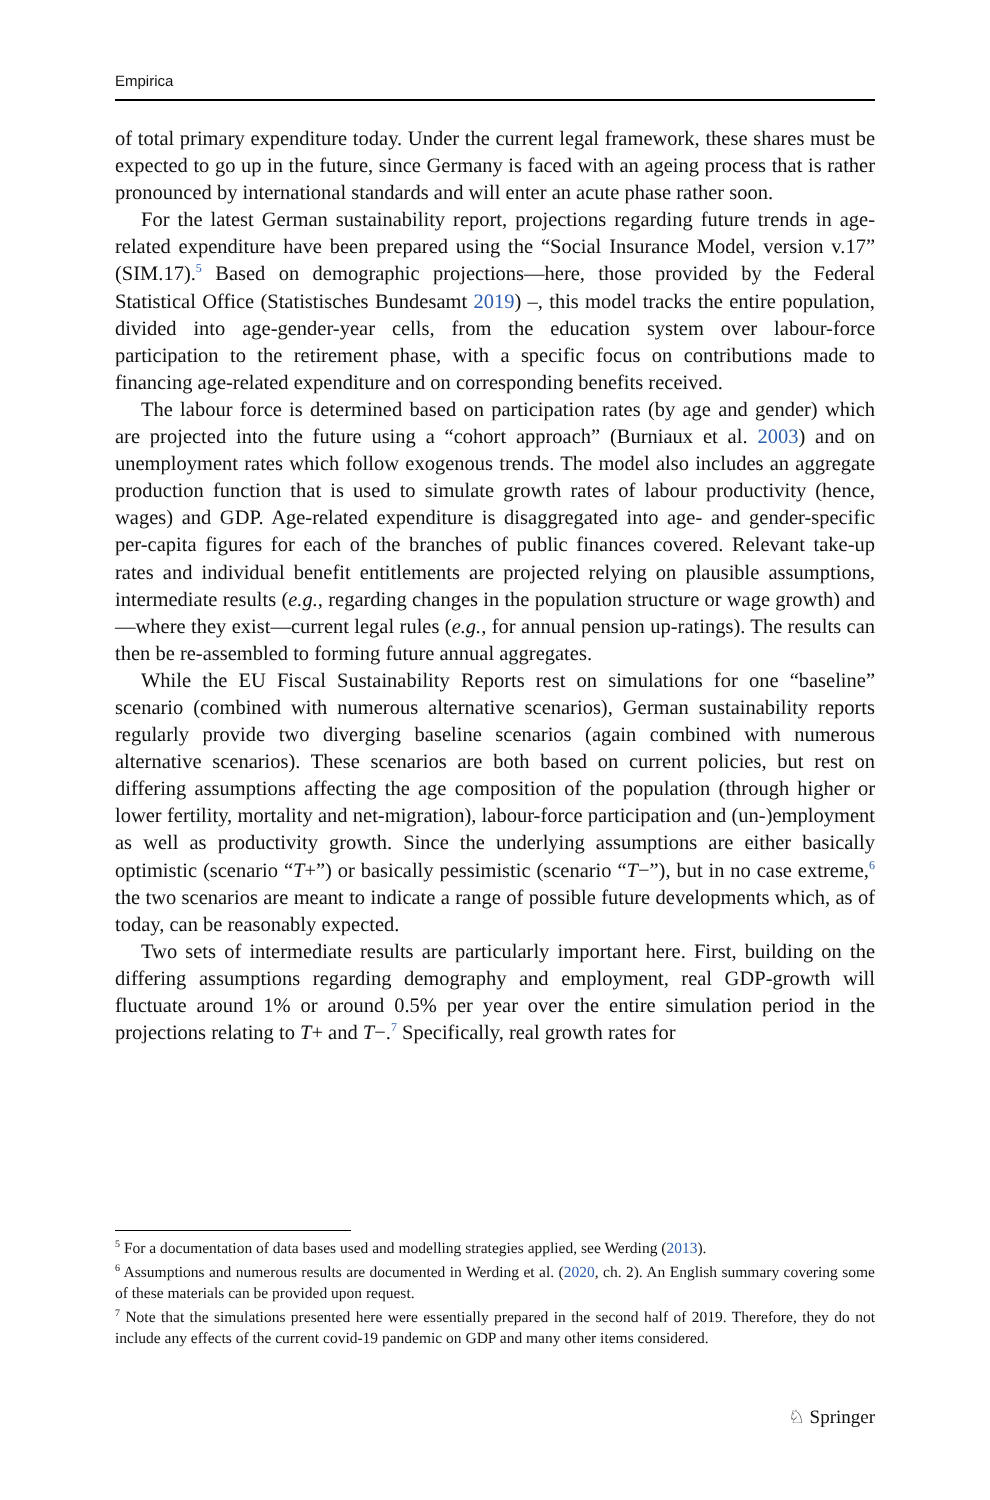Empirica
of total primary expenditure today. Under the current legal framework, these shares must be expected to go up in the future, since Germany is faced with an ageing process that is rather pronounced by international standards and will enter an acute phase rather soon.
For the latest German sustainability report, projections regarding future trends in age-related expenditure have been prepared using the “Social Insurance Model, version v.17” (SIM.17).<sup>5</sup> Based on demographic projections—here, those provided by the Federal Statistical Office (Statistisches Bundesamt 2019) –, this model tracks the entire population, divided into age-gender-year cells, from the education system over labour-force participation to the retirement phase, with a specific focus on contributions made to financing age-related expenditure and on corresponding benefits received.
The labour force is determined based on participation rates (by age and gender) which are projected into the future using a “cohort approach” (Burniaux et al. 2003) and on unemployment rates which follow exogenous trends. The model also includes an aggregate production function that is used to simulate growth rates of labour productivity (hence, wages) and GDP. Age-related expenditure is disaggregated into age- and gender-specific per-capita figures for each of the branches of public finances covered. Relevant take-up rates and individual benefit entitlements are projected relying on plausible assumptions, intermediate results (e.g., regarding changes in the population structure or wage growth) and—where they exist—current legal rules (e.g., for annual pension up-ratings). The results can then be re-assembled to forming future annual aggregates.
While the EU Fiscal Sustainability Reports rest on simulations for one “baseline” scenario (combined with numerous alternative scenarios), German sustainability reports regularly provide two diverging baseline scenarios (again combined with numerous alternative scenarios). These scenarios are both based on current policies, but rest on differing assumptions affecting the age composition of the population (through higher or lower fertility, mortality and net-migration), labour-force participation and (un-)employment as well as productivity growth. Since the underlying assumptions are either basically optimistic (scenario “T+”) or basically pessimistic (scenario “T−”), but in no case extreme,<sup>6</sup> the two scenarios are meant to indicate a range of possible future developments which, as of today, can be reasonably expected.
Two sets of intermediate results are particularly important here. First, building on the differing assumptions regarding demography and employment, real GDP-growth will fluctuate around 1% or around 0.5% per year over the entire simulation period in the projections relating to T+ and T−.<sup>7</sup> Specifically, real growth rates for
<sup>5</sup> For a documentation of data bases used and modelling strategies applied, see Werding (2013).
<sup>6</sup> Assumptions and numerous results are documented in Werding et al. (2020, ch. 2). An English summary covering some of these materials can be provided upon request.
<sup>7</sup> Note that the simulations presented here were essentially prepared in the second half of 2019. Therefore, they do not include any effects of the current covid-19 pandemic on GDP and many other items considered.
♘ Springer